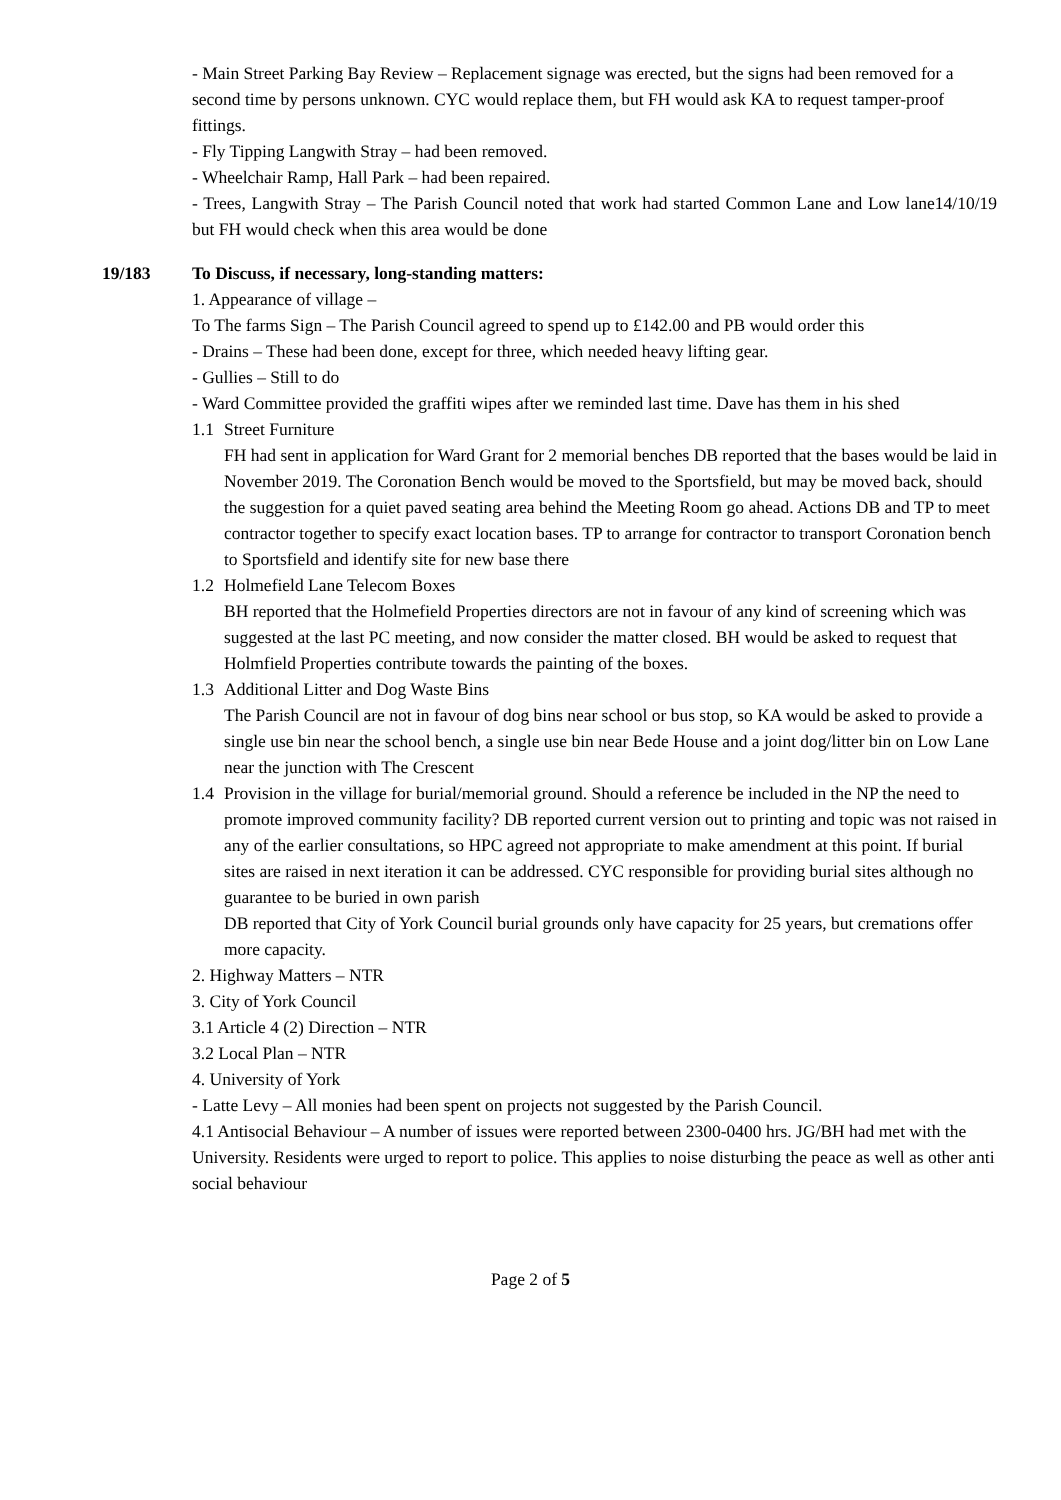- Main Street Parking Bay Review – Replacement signage was erected, but the signs had been removed for a second time by persons unknown. CYC would replace them, but FH would ask KA to request tamper-proof fittings.
- Fly Tipping Langwith Stray – had been removed.
- Wheelchair Ramp, Hall Park – had been repaired.
- Trees, Langwith Stray – The Parish Council noted that work had started Common Lane and Low lane14/10/19 but FH would check when this area would be done
19/183 To Discuss, if necessary, long-standing matters:
1. Appearance of village –
To The farms Sign – The Parish Council agreed to spend up to £142.00 and PB would order this
- Drains – These had been done, except for three, which needed heavy lifting gear.
- Gullies – Still to do
- Ward Committee provided the graffiti wipes after we reminded last time. Dave has them in his shed
1.1 Street Furniture
FH had sent in application for Ward Grant for 2 memorial benches DB reported that the bases would be laid in November 2019. The Coronation Bench would be moved to the Sportsfield, but may be moved back, should the suggestion for a quiet paved seating area behind the Meeting Room go ahead. Actions DB and TP to meet contractor together to specify exact location bases. TP to arrange for contractor to transport Coronation bench to Sportsfield and identify site for new base there
1.2 Holmefield Lane Telecom Boxes
BH reported that the Holmefield Properties directors are not in favour of any kind of screening which was suggested at the last PC meeting, and now consider the matter closed. BH would be asked to request that Holmfield Properties contribute towards the painting of the boxes.
1.3 Additional Litter and Dog Waste Bins
The Parish Council are not in favour of dog bins near school or bus stop, so KA would be asked to provide a single use bin near the school bench, a single use bin near Bede House and a joint dog/litter bin on Low Lane near the junction with The Crescent
1.4 Provision in the village for burial/memorial ground. Should a reference be included in the NP the need to promote improved community facility? DB reported current version out to printing and topic was not raised in any of the earlier consultations, so HPC agreed not appropriate to make amendment at this point. If burial sites are raised in next iteration it can be addressed. CYC responsible for providing burial sites although no guarantee to be buried in own parish
DB reported that City of York Council burial grounds only have capacity for 25 years, but cremations offer more capacity.
2. Highway Matters – NTR
3. City of York Council
3.1 Article 4 (2) Direction – NTR
3.2 Local Plan – NTR
4. University of York
- Latte Levy – All monies had been spent on projects not suggested by the Parish Council.
4.1 Antisocial Behaviour – A number of issues were reported between 2300-0400 hrs. JG/BH had met with the University. Residents were urged to report to police. This applies to noise disturbing the peace as well as other anti social behaviour
Page 2 of 5